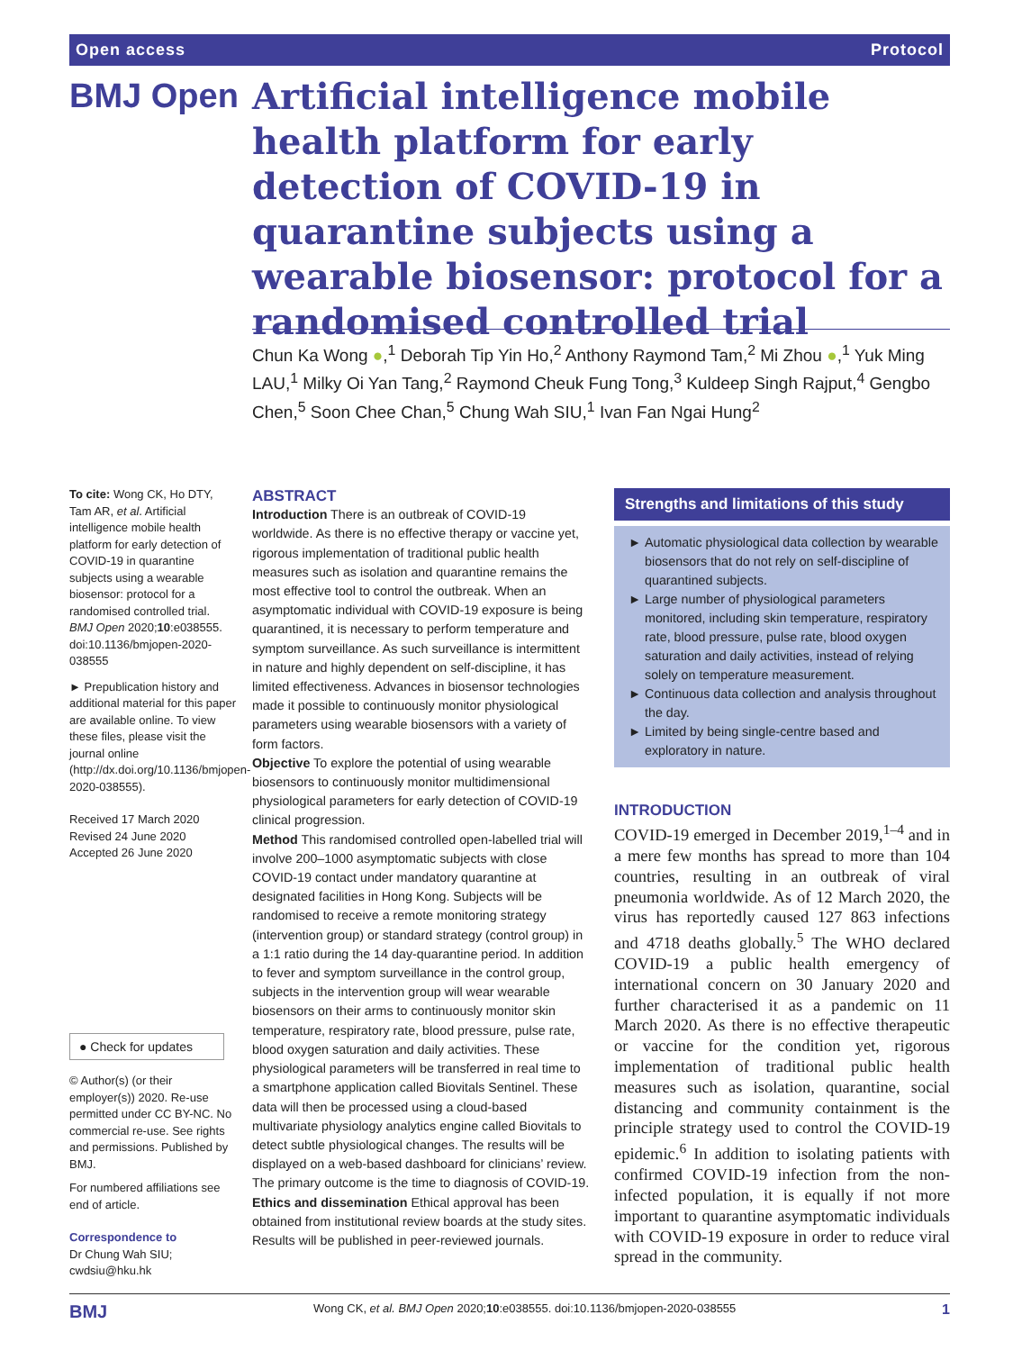Open access Protocol
BMJ Open
Artificial intelligence mobile health platform for early detection of COVID-19 in quarantine subjects using a wearable biosensor: protocol for a randomised controlled trial
Chun Ka Wong ●,<sup>1</sup> Deborah Tip Yin Ho,<sup>2</sup> Anthony Raymond Tam,<sup>2</sup> Mi Zhou ●,<sup>1</sup> Yuk Ming LAU,<sup>1</sup> Milky Oi Yan Tang,<sup>2</sup> Raymond Cheuk Fung Tong,<sup>3</sup> Kuldeep Singh Rajput,<sup>4</sup> Gengbo Chen,<sup>5</sup> Soon Chee Chan,<sup>5</sup> Chung Wah SIU,<sup>1</sup> Ivan Fan Ngai Hung<sup>2</sup>
To cite: Wong CK, Ho DTY, Tam AR, et al. Artificial intelligence mobile health platform for early detection of COVID-19 in quarantine subjects using a wearable biosensor: protocol for a randomised controlled trial. BMJ Open 2020;10:e038555. doi:10.1136/bmjopen-2020-038555
► Prepublication history and additional material for this paper are available online. To view these files, please visit the journal online (http://dx.doi.org/10.1136/bmjopen-2020-038555).
Received 17 March 2020
Revised 24 June 2020
Accepted 26 June 2020
● Check for updates
© Author(s) (or their employer(s)) 2020. Re-use permitted under CC BY-NC. No commercial re-use. See rights and permissions. Published by BMJ.
For numbered affiliations see end of article.
Correspondence to
Dr Chung Wah SIU; cwdsiu@hku.hk
ABSTRACT
Introduction There is an outbreak of COVID-19 worldwide. As there is no effective therapy or vaccine yet, rigorous implementation of traditional public health measures such as isolation and quarantine remains the most effective tool to control the outbreak. When an asymptomatic individual with COVID-19 exposure is being quarantined, it is necessary to perform temperature and symptom surveillance. As such surveillance is intermittent in nature and highly dependent on self-discipline, it has limited effectiveness. Advances in biosensor technologies made it possible to continuously monitor physiological parameters using wearable biosensors with a variety of form factors.
Objective To explore the potential of using wearable biosensors to continuously monitor multidimensional physiological parameters for early detection of COVID-19 clinical progression.
Method This randomised controlled open-labelled trial will involve 200–1000 asymptomatic subjects with close COVID-19 contact under mandatory quarantine at designated facilities in Hong Kong. Subjects will be randomised to receive a remote monitoring strategy (intervention group) or standard strategy (control group) in a 1:1 ratio during the 14 day-quarantine period. In addition to fever and symptom surveillance in the control group, subjects in the intervention group will wear wearable biosensors on their arms to continuously monitor skin temperature, respiratory rate, blood pressure, pulse rate, blood oxygen saturation and daily activities. These physiological parameters will be transferred in real time to a smartphone application called Biovitals Sentinel. These data will then be processed using a cloud-based multivariate physiology analytics engine called Biovitals to detect subtle physiological changes. The results will be displayed on a web-based dashboard for clinicians’ review. The primary outcome is the time to diagnosis of COVID-19.
Ethics and dissemination Ethical approval has been obtained from institutional review boards at the study sites. Results will be published in peer-reviewed journals.
Strengths and limitations of this study
Automatic physiological data collection by wearable biosensors that do not rely on self-discipline of quarantined subjects.
Large number of physiological parameters monitored, including skin temperature, respiratory rate, blood pressure, pulse rate, blood oxygen saturation and daily activities, instead of relying solely on temperature measurement.
Continuous data collection and analysis throughout the day.
Limited by being single-centre based and exploratory in nature.
INTRODUCTION
COVID-19 emerged in December 2019,<sup>1–4</sup> and in a mere few months has spread to more than 104 countries, resulting in an outbreak of viral pneumonia worldwide. As of 12 March 2020, the virus has reportedly caused 127 863 infections and 4718 deaths globally.<sup>5</sup> The WHO declared COVID-19 a public health emergency of international concern on 30 January 2020 and further characterised it as a pandemic on 11 March 2020. As there is no effective therapeutic or vaccine for the condition yet, rigorous implementation of traditional public health measures such as isolation, quarantine, social distancing and community containment is the principle strategy used to control the COVID-19 epidemic.<sup>6</sup> In addition to isolating patients with confirmed COVID-19 infection from the non-infected population, it is equally if not more important to quarantine asymptomatic individuals with COVID-19 exposure in order to reduce viral spread in the community.
BMJ Wong CK, et al. BMJ Open 2020;10:e038555. doi:10.1136/bmjopen-2020-038555 1